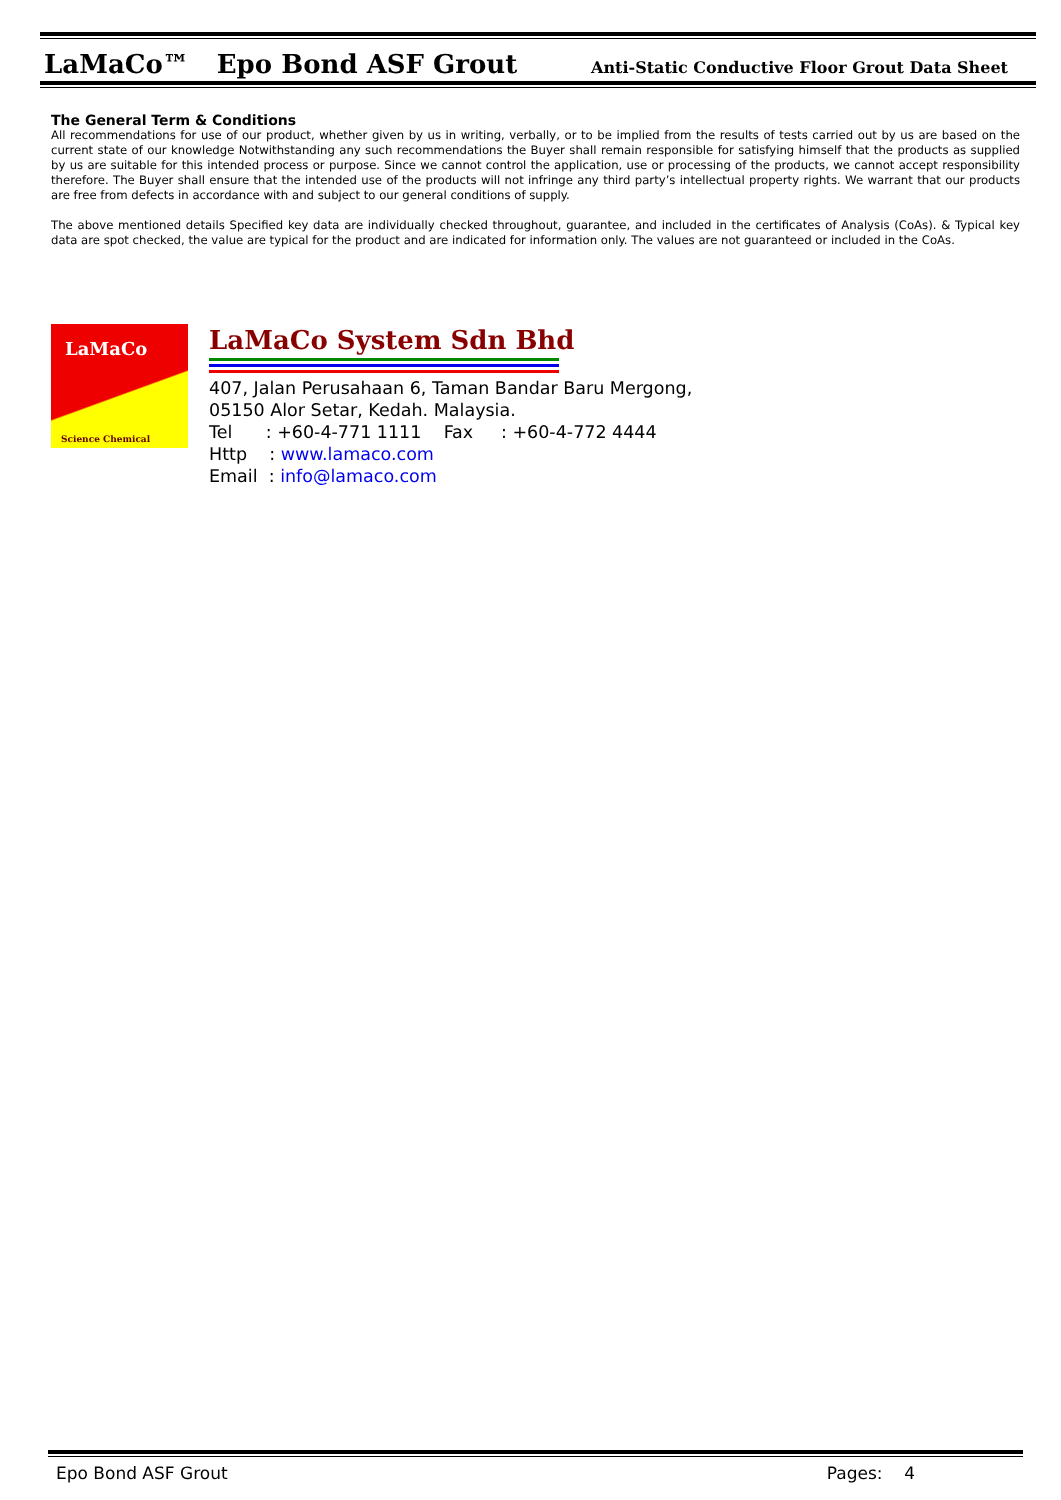LaMaCo™ Epo Bond ASF Grout Anti-Static Conductive Floor Grout Data Sheet
The General Term & Conditions
All recommendations for use of our product, whether given by us in writing, verbally, or to be implied from the results of tests carried out by us are based on the current state of our knowledge Notwithstanding any such recommendations the Buyer shall remain responsible for satisfying himself that the products as supplied by us are suitable for this intended process or purpose. Since we cannot control the application, use or processing of the products, we cannot accept responsibility therefore. The Buyer shall ensure that the intended use of the products will not infringe any third party’s intellectual property rights. We warrant that our products are free from defects in accordance with and subject to our general conditions of supply.
The above mentioned details Specified key data are individually checked throughout, guarantee, and included in the certificates of Analysis (CoAs). & Typical key data are spot checked, the value are typical for the product and are indicated for information only. The values are not guaranteed or included in the CoAs.
LaMaCo
Science Chemical
LaMaCo System Sdn Bhd
407, Jalan Perusahaan 6, Taman Bandar Baru Mergong,
05150 Alor Setar, Kedah. Malaysia.
Tel : +60-4-771 1111 Fax : +60-4-772 4444
Http : www.lamaco.com
Email : info@lamaco.com
Epo Bond ASF Grout Pages: 4